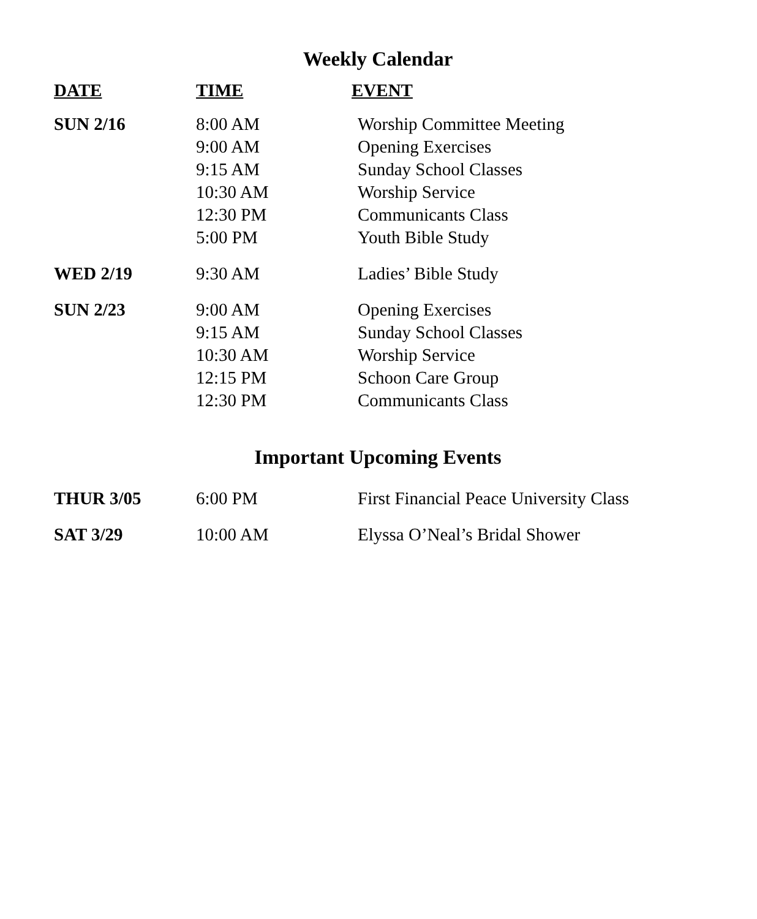Weekly Calendar
| DATE | TIME | EVENT |
| --- | --- | --- |
| SUN 2/16 | 8:00 AM | Worship Committee Meeting |
| | 9:00 AM | Opening Exercises |
| | 9:15 AM | Sunday School Classes |
| | 10:30 AM | Worship Service |
| | 12:30 PM | Communicants Class |
| | 5:00 PM | Youth Bible Study |
| WED 2/19 | 9:30 AM | Ladies’ Bible Study |
| SUN 2/23 | 9:00 AM | Opening Exercises |
| | 9:15 AM | Sunday School Classes |
| | 10:30 AM | Worship Service |
| | 12:15 PM | Schoon Care Group |
| | 12:30 PM | Communicants Class |
Important Upcoming Events
| THUR 3/05 | 6:00 PM | First Financial Peace University Class |
| SAT 3/29 | 10:00 AM | Elyssa O’Neal’s Bridal Shower |